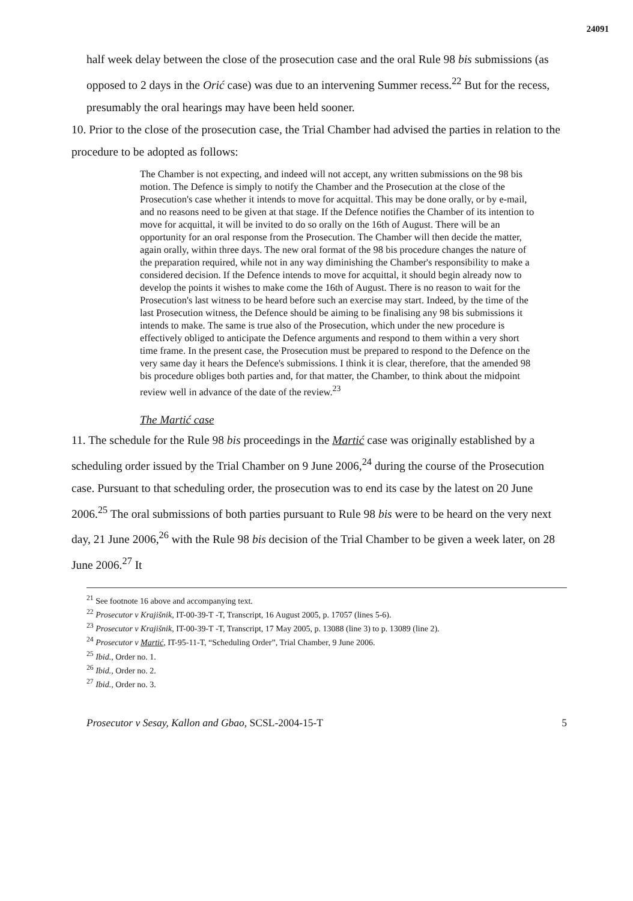24091
half week delay between the close of the prosecution case and the oral Rule 98 bis submissions (as opposed to 2 days in the Orić case) was due to an intervening Summer recess.<sup>22</sup> But for the recess, presumably the oral hearings may have been held sooner.
10. Prior to the close of the prosecution case, the Trial Chamber had advised the parties in relation to the procedure to be adopted as follows:
The Chamber is not expecting, and indeed will not accept, any written submissions on the 98 bis motion. The Defence is simply to notify the Chamber and the Prosecution at the close of the Prosecution's case whether it intends to move for acquittal. This may be done orally, or by e-mail, and no reasons need to be given at that stage. If the Defence notifies the Chamber of its intention to move for acquittal, it will be invited to do so orally on the 16th of August. There will be an opportunity for an oral response from the Prosecution. The Chamber will then decide the matter, again orally, within three days. The new oral format of the 98 bis procedure changes the nature of the preparation required, while not in any way diminishing the Chamber's responsibility to make a considered decision. If the Defence intends to move for acquittal, it should begin already now to develop the points it wishes to make come the 16th of August. There is no reason to wait for the Prosecution's last witness to be heard before such an exercise may start. Indeed, by the time of the last Prosecution witness, the Defence should be aiming to be finalising any 98 bis submissions it intends to make. The same is true also of the Prosecution, which under the new procedure is effectively obliged to anticipate the Defence arguments and respond to them within a very short time frame. In the present case, the Prosecution must be prepared to respond to the Defence on the very same day it hears the Defence's submissions. I think it is clear, therefore, that the amended 98 bis procedure obliges both parties and, for that matter, the Chamber, to think about the midpoint review well in advance of the date of the review.<sup>23</sup>
The Martić case
11. The schedule for the Rule 98 bis proceedings in the Martić case was originally established by a scheduling order issued by the Trial Chamber on 9 June 2006,<sup>24</sup> during the course of the Prosecution case. Pursuant to that scheduling order, the prosecution was to end its case by the latest on 20 June 2006.<sup>25</sup> The oral submissions of both parties pursuant to Rule 98 bis were to be heard on the very next day, 21 June 2006,<sup>26</sup> with the Rule 98 bis decision of the Trial Chamber to be given a week later, on 28 June 2006.<sup>27</sup> It
<sup>21</sup> See footnote 16 above and accompanying text.
<sup>22</sup> Prosecutor v Krajišnik, IT-00-39-T -T, Transcript, 16 August 2005, p. 17057 (lines 5-6).
<sup>23</sup> Prosecutor v Krajišnik, IT-00-39-T -T, Transcript, 17 May 2005, p. 13088 (line 3) to p. 13089 (line 2).
<sup>24</sup> Prosecutor v Martić, IT-95-11-T, “Scheduling Order”, Trial Chamber, 9 June 2006.
<sup>25</sup> Ibid., Order no. 1.
<sup>26</sup> Ibid., Order no. 2.
<sup>27</sup> Ibid., Order no. 3.
Prosecutor v Sesay, Kallon and Gbao, SCSL-2004-15-T 5